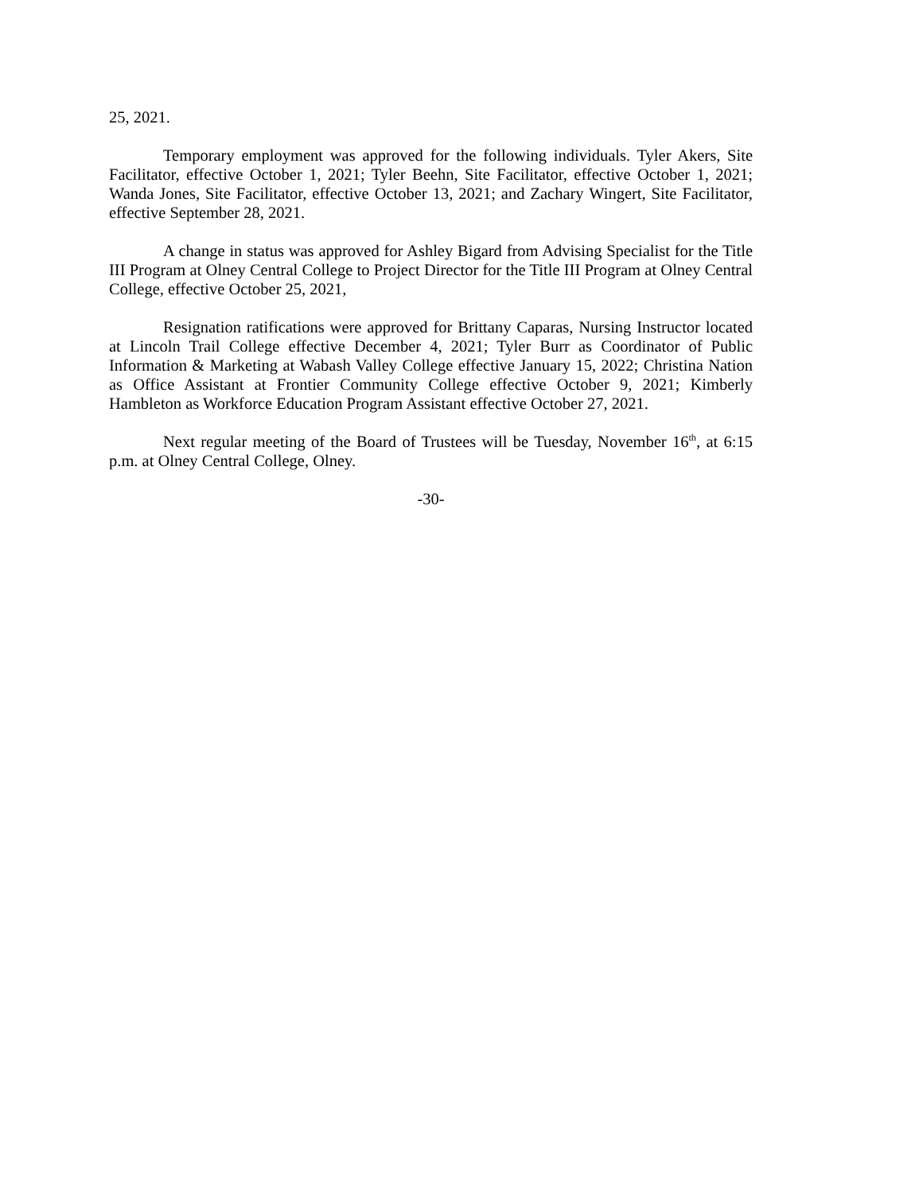25, 2021.
Temporary employment was approved for the following individuals. Tyler Akers, Site Facilitator, effective October 1, 2021; Tyler Beehn, Site Facilitator, effective October 1, 2021; Wanda Jones, Site Facilitator, effective October 13, 2021; and Zachary Wingert, Site Facilitator, effective September 28, 2021.
A change in status was approved for Ashley Bigard from Advising Specialist for the Title III Program at Olney Central College to Project Director for the Title III Program at Olney Central College, effective October 25, 2021,
Resignation ratifications were approved for Brittany Caparas, Nursing Instructor located at Lincoln Trail College effective December 4, 2021; Tyler Burr as Coordinator of Public Information & Marketing at Wabash Valley College effective January 15, 2022; Christina Nation as Office Assistant at Frontier Community College effective October 9, 2021; Kimberly Hambleton as Workforce Education Program Assistant effective October 27, 2021.
Next regular meeting of the Board of Trustees will be Tuesday, November 16<sup>th</sup>, at 6:15 p.m. at Olney Central College, Olney.
-30-